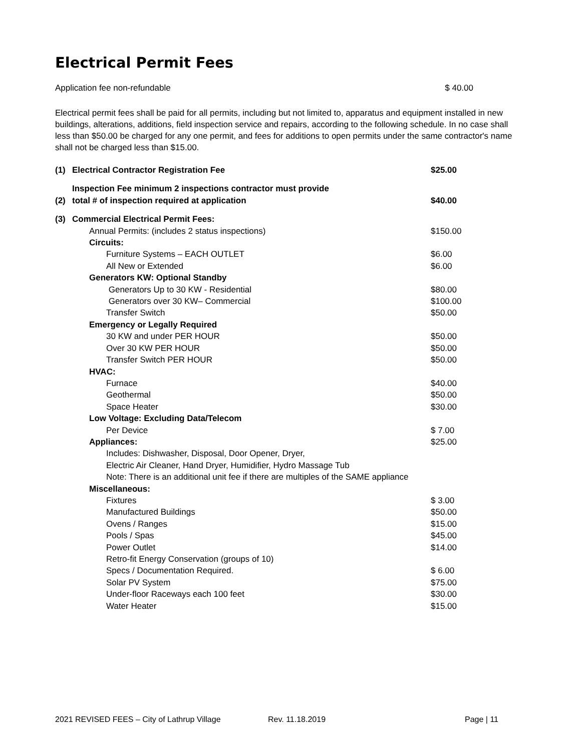Electrical Permit Fees
Application fee non-refundable $ 40.00
Electrical permit fees shall be paid for all permits, including but not limited to, apparatus and equipment installed in new buildings, alterations, additions, field inspection service and repairs, according to the following schedule. In no case shall less than $50.00 be charged for any one permit, and fees for additions to open permits under the same contractor's name shall not be charged less than $15.00.
| (1) | Electrical Contractor Registration Fee | $25.00 |
| (2) | Inspection Fee minimum 2 inspections contractor must provide total # of inspection required at application | $40.00 |
| (3) | Commercial Electrical Permit Fees: | |
| | Annual Permits: (includes 2 status inspections) | $150.00 |
| | Circuits: | |
| | Furniture Systems – EACH OUTLET | $6.00 |
| | All New or Extended | $6.00 |
| | Generators KW: Optional Standby | |
| | Generators Up to 30 KW - Residential | $80.00 |
| | Generators over 30 KW– Commercial | $100.00 |
| | Transfer Switch | $50.00 |
| | Emergency or Legally Required | |
| | 30 KW and under PER HOUR | $50.00 |
| | Over 30 KW PER HOUR | $50.00 |
| | Transfer Switch PER HOUR | $50.00 |
| | HVAC: | |
| | Furnace | $40.00 |
| | Geothermal | $50.00 |
| | Space Heater | $30.00 |
| | Low Voltage: Excluding Data/Telecom | |
| | Per Device | $ 7.00 |
| | Appliances: | $25.00 |
| | Includes: Dishwasher, Disposal, Door Opener, Dryer, | |
| | Electric Air Cleaner, Hand Dryer, Humidifier, Hydro Massage Tub | |
| | Note: There is an additional unit fee if there are multiples of the SAME appliance | |
| | Miscellaneous: | |
| | Fixtures | $ 3.00 |
| | Manufactured Buildings | $50.00 |
| | Ovens / Ranges | $15.00 |
| | Pools / Spas | $45.00 |
| | Power Outlet | $14.00 |
| | Retro-fit Energy Conservation (groups of 10) | |
| | Specs / Documentation Required. | $ 6.00 |
| | Solar PV System | $75.00 |
| | Under-floor Raceways each 100 feet | $30.00 |
| | Water Heater | $15.00 |
2021 REVISED FEES – City of Lathrup Village Rev. 11.18.2019 Page | 11